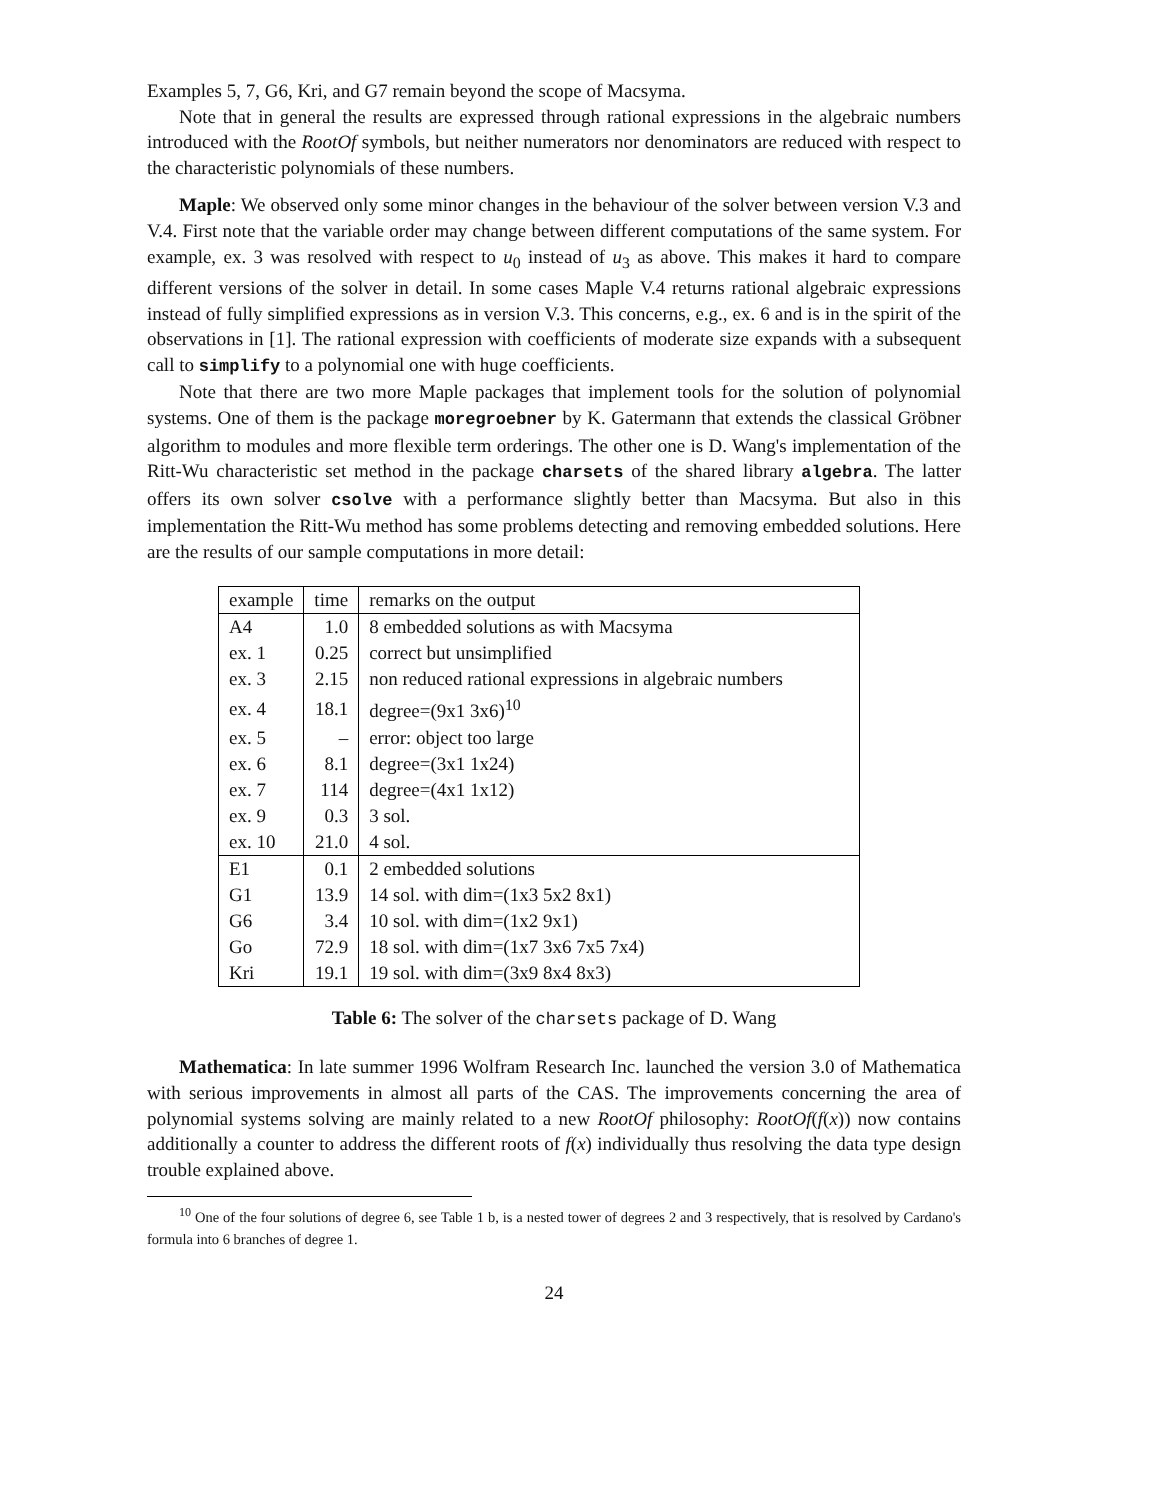Examples 5, 7, G6, Kri, and G7 remain beyond the scope of Macsyma.
Note that in general the results are expressed through rational expressions in the algebraic numbers introduced with the RootOf symbols, but neither numerators nor denominators are reduced with respect to the characteristic polynomials of these numbers.
Maple: We observed only some minor changes in the behaviour of the solver between version V.3 and V.4. First note that the variable order may change between different computations of the same system. For example, ex. 3 was resolved with respect to u<sub>0</sub> instead of u<sub>3</sub> as above. This makes it hard to compare different versions of the solver in detail. In some cases Maple V.4 returns rational algebraic expressions instead of fully simplified expressions as in version V.3. This concerns, e.g., ex. 6 and is in the spirit of the observations in [1]. The rational expression with coefficients of moderate size expands with a subsequent call to simplify to a polynomial one with huge coefficients.
Note that there are two more Maple packages that implement tools for the solution of polynomial systems. One of them is the package moregroebner by K. Gatermann that extends the classical Gröbner algorithm to modules and more flexible term orderings. The other one is D. Wang's implementation of the Ritt-Wu characteristic set method in the package charsets of the shared library algebra. The latter offers its own solver csolve with a performance slightly better than Macsyma. But also in this implementation the Ritt-Wu method has some problems detecting and removing embedded solutions. Here are the results of our sample computations in more detail:
| example | time | remarks on the output |
| --- | --- | --- |
| A4 | 1.0 | 8 embedded solutions as with Macsyma |
| ex. 1 | 0.25 | correct but unsimplified |
| ex. 3 | 2.15 | non reduced rational expressions in algebraic numbers |
| ex. 4 | 18.1 | degree=(9x1 3x6)<sup>10</sup> |
| ex. 5 | – | error: object too large |
| ex. 6 | 8.1 | degree=(3x1 1x24) |
| ex. 7 | 114 | degree=(4x1 1x12) |
| ex. 9 | 0.3 | 3 sol. |
| ex. 10 | 21.0 | 4 sol. |
| E1 | 0.1 | 2 embedded solutions |
| G1 | 13.9 | 14 sol. with dim=(1x3 5x2 8x1) |
| G6 | 3.4 | 10 sol. with dim=(1x2 9x1) |
| Go | 72.9 | 18 sol. with dim=(1x7 3x6 7x5 7x4) |
| Kri | 19.1 | 19 sol. with dim=(3x9 8x4 8x3) |
Table 6: The solver of the charsets package of D. Wang
Mathematica: In late summer 1996 Wolfram Research Inc. launched the version 3.0 of Mathematica with serious improvements in almost all parts of the CAS. The improvements concerning the area of polynomial systems solving are mainly related to a new RootOf philosophy: RootOf(f(x)) now contains additionally a counter to address the different roots of f(x) individually thus resolving the data type design trouble explained above.
<sup>10</sup> One of the four solutions of degree 6, see Table 1 b, is a nested tower of degrees 2 and 3 respectively, that is resolved by Cardano's formula into 6 branches of degree 1.
24